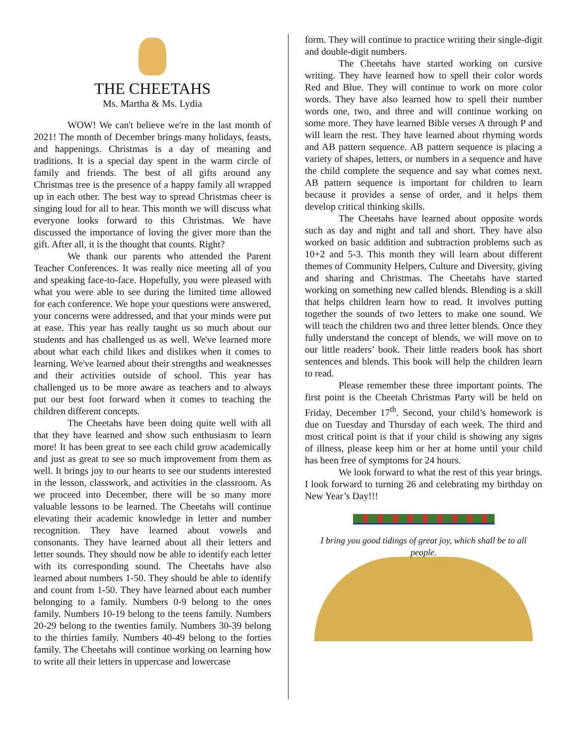THE CHEETAHS
Ms. Martha & Ms. Lydia
WOW! We can't believe we're in the last month of 2021! The month of December brings many holidays, feasts, and happenings. Christmas is a day of meaning and traditions. It is a special day spent in the warm circle of family and friends. The best of all gifts around any Christmas tree is the presence of a happy family all wrapped up in each other. The best way to spread Christmas cheer is singing loud for all to hear. This month we will discuss what everyone looks forward to this Christmas. We have discussed the importance of loving the giver more than the gift. After all, it is the thought that counts. Right?
We thank our parents who attended the Parent Teacher Conferences. It was really nice meeting all of you and speaking face-to-face. Hopefully, you were pleased with what you were able to see during the limited time allowed for each conference. We hope your questions were answered, your concerns were addressed, and that your minds were put at ease. This year has really taught us so much about our students and has challenged us as well. We've learned more about what each child likes and dislikes when it comes to learning. We've learned about their strengths and weaknesses and their activities outside of school. This year has challenged us to be more aware as teachers and to always put our best foot forward when it comes to teaching the children different concepts.
The Cheetahs have been doing quite well with all that they have learned and show such enthusiasm to learn more! It has been great to see each child grow academically and just as great to see so much improvement from them as well. It brings joy to our hearts to see our students interested in the lesson, classwork, and activities in the classroom. As we proceed into December, there will be so many more valuable lessons to be learned. The Cheetahs will continue elevating their academic knowledge in letter and number recognition. They have learned about vowels and consonants. They have learned about all their letters and letter sounds. They should now be able to identify each letter with its corresponding sound. The Cheetahs have also learned about numbers 1-50. They should be able to identify and count from 1-50. They have learned about each number belonging to a family. Numbers 0-9 belong to the ones family. Numbers 10-19 belong to the teens family. Numbers 20-29 belong to the twenties family. Numbers 30-39 belong to the thirties family. Numbers 40-49 belong to the forties family. The Cheetahs will continue working on learning how to write all their letters in uppercase and lowercase
form. They will continue to practice writing their single-digit and double-digit numbers.
The Cheetahs have started working on cursive writing. They have learned how to spell their color words Red and Blue. They will continue to work on more color words. They have also learned how to spell their number words one, two, and three and will continue working on some more. They have learned Bible verses A through P and will learn the rest. They have learned about rhyming words and AB pattern sequence. AB pattern sequence is placing a variety of shapes, letters, or numbers in a sequence and have the child complete the sequence and say what comes next. AB pattern sequence is important for children to learn because it provides a sense of order, and it helps them develop critical thinking skills.
The Cheetahs have learned about opposite words such as day and night and tall and short. They have also worked on basic addition and subtraction problems such as 10+2 and 5-3. This month they will learn about different themes of Community Helpers, Culture and Diversity, giving and sharing and Christmas. The Cheetahs have started working on something new called blends. Blending is a skill that helps children learn how to read. It involves putting together the sounds of two letters to make one sound. We will teach the children two and three letter blends. Once they fully understand the concept of blends, we will move on to our little readers’ book. Their little readers book has short sentences and blends. This book will help the children learn to read.
Please remember these three important points. The first point is the Cheetah Christmas Party will be held on Friday, December 17<sup>th</sup>. Second, your child’s homework is due on Tuesday and Thursday of each week. The third and most critical point is that if your child is showing any signs of illness, please keep him or her at home until your child has been free of symptoms for 24 hours.
We look forward to what the rest of this year brings. I look forward to turning 26 and celebrating my birthday on New Year’s Day!!!
I bring you good tidings of great joy, which shall be to all people.